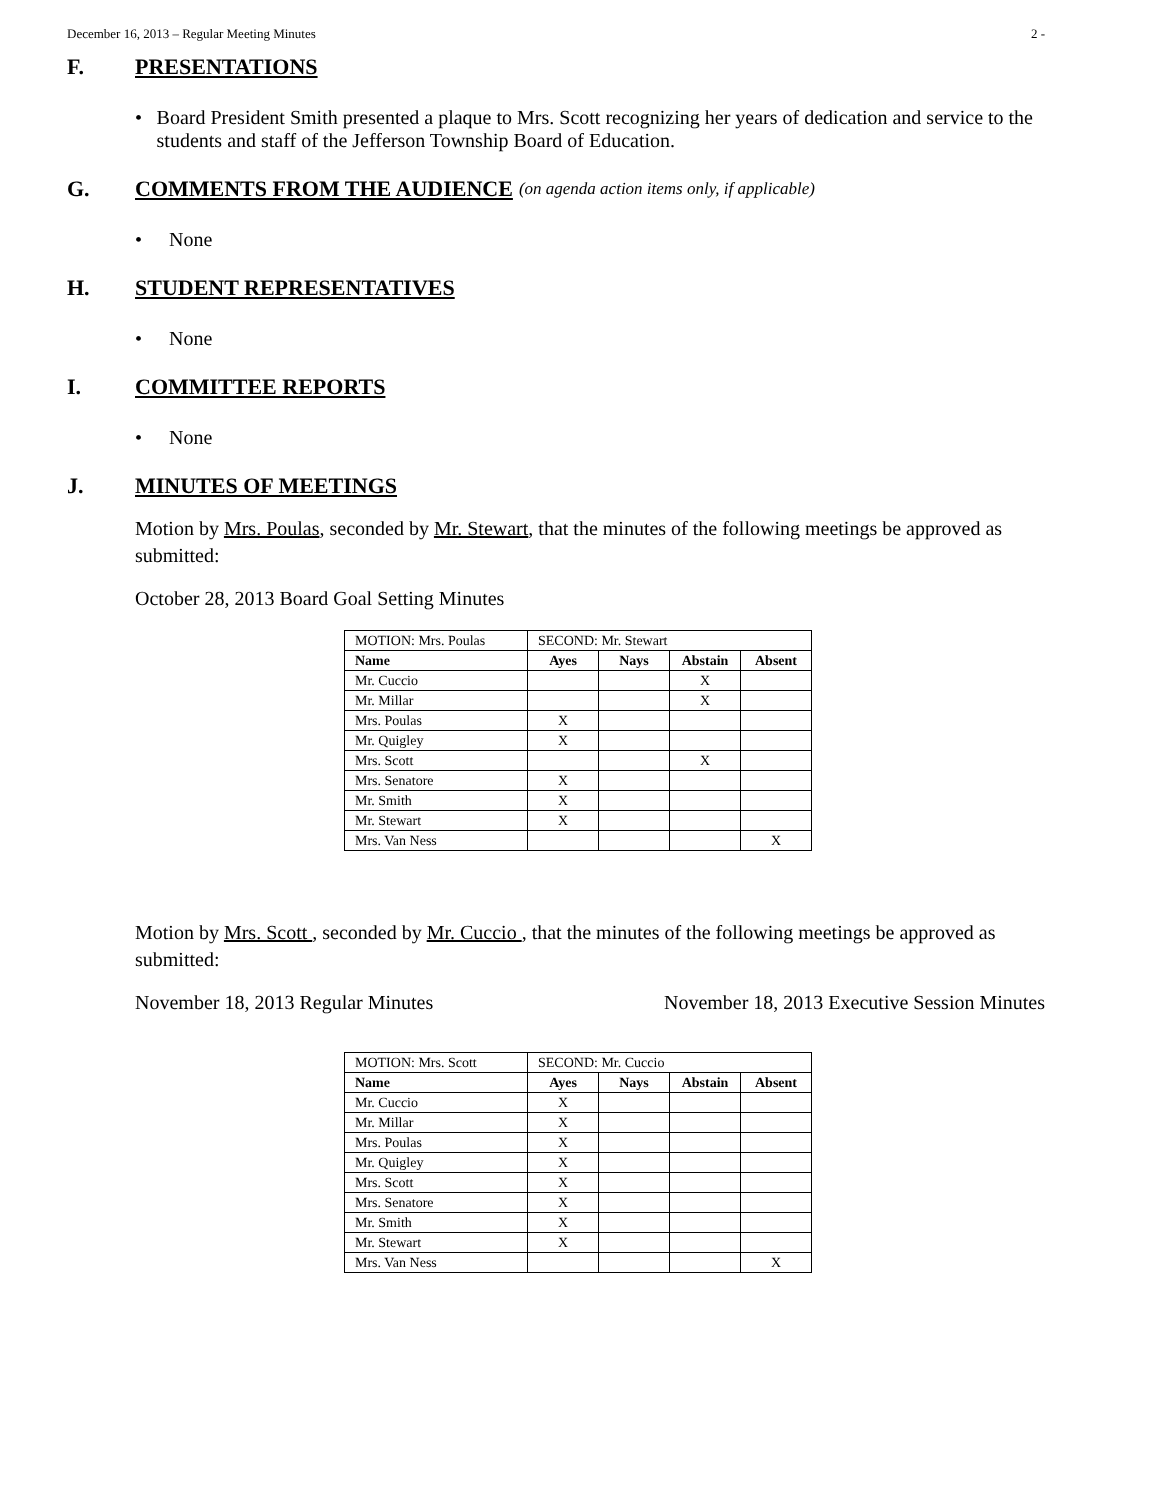December 16, 2013 – Regular Meeting Minutes 2 -
F. PRESENTATIONS
• Board President Smith presented a plaque to Mrs. Scott recognizing her years of dedication and service to the students and staff of the Jefferson Township Board of Education.
G. COMMENTS FROM THE AUDIENCE (on agenda action items only, if applicable)
• None
H. STUDENT REPRESENTATIVES
• None
I. COMMITTEE REPORTS
• None
J. MINUTES OF MEETINGS
Motion by Mrs. Poulas, seconded by Mr. Stewart, that the minutes of the following meetings be approved as submitted:
October 28, 2013 Board Goal Setting Minutes
| MOTION: Mrs. Poulas | SECOND: Mr. Stewart | | | |
| Name | Ayes | Nays | Abstain | Absent |
| Mr. Cuccio | | | X | |
| Mr. Millar | | | X | |
| Mrs. Poulas | X | | | |
| Mr. Quigley | X | | | |
| Mrs. Scott | | | X | |
| Mrs. Senatore | X | | | |
| Mr. Smith | X | | | |
| Mr. Stewart | X | | | |
| Mrs. Van Ness | | | | X |
Motion by Mrs. Scott , seconded by Mr. Cuccio , that the minutes of the following meetings be approved as submitted:
November 18, 2013 Regular Minutes November 18, 2013 Executive Session Minutes
| MOTION: Mrs. Scott | SECOND: Mr. Cuccio | | | |
| Name | Ayes | Nays | Abstain | Absent |
| Mr. Cuccio | X | | | |
| Mr. Millar | X | | | |
| Mrs. Poulas | X | | | |
| Mr. Quigley | X | | | |
| Mrs. Scott | X | | | |
| Mrs. Senatore | X | | | |
| Mr. Smith | X | | | |
| Mr. Stewart | X | | | |
| Mrs. Van Ness | | | | X |